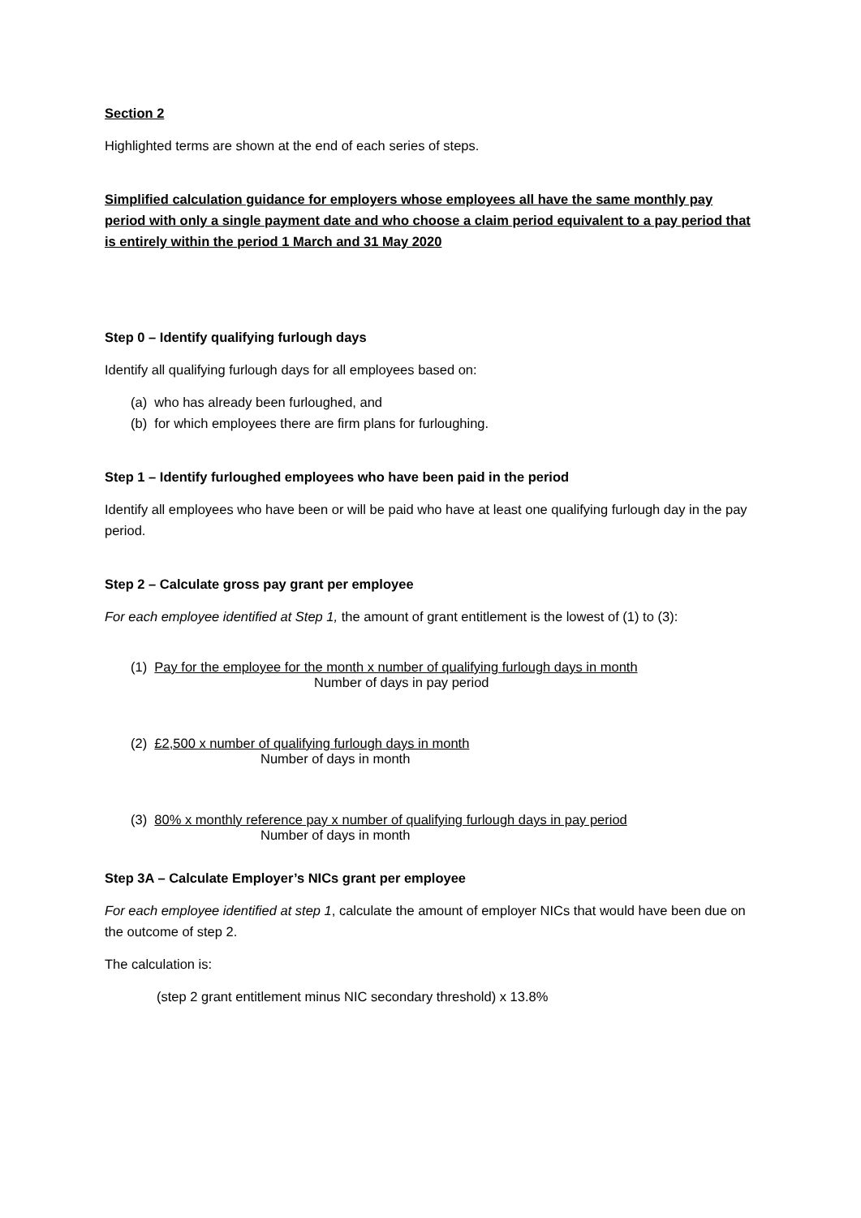Section 2
Highlighted terms are shown at the end of each series of steps.
Simplified calculation guidance for employers whose employees all have the same monthly pay period with only a single payment date and who choose a claim period equivalent to a pay period that is entirely within the period 1 March and 31 May 2020
Step 0 – Identify qualifying furlough days
Identify all qualifying furlough days for all employees based on:
(a) who has already been furloughed, and
(b) for which employees there are firm plans for furloughing.
Step 1 – Identify furloughed employees who have been paid in the period
Identify all employees who have been or will be paid who have at least one qualifying furlough day in the pay period.
Step 2 – Calculate gross pay grant per employee
For each employee identified at Step 1, the amount of grant entitlement is the lowest of (1) to (3):
(1) Pay for the employee for the month x number of qualifying furlough days in month
Number of days in pay period
(2) £2,500 x number of qualifying furlough days in month
Number of days in month
(3) 80% x monthly reference pay x number of qualifying furlough days in pay period
Number of days in month
Step 3A – Calculate Employer’s NICs grant per employee
For each employee identified at step 1, calculate the amount of employer NICs that would have been due on the outcome of step 2.
The calculation is:
(step 2 grant entitlement minus NIC secondary threshold) x 13.8%